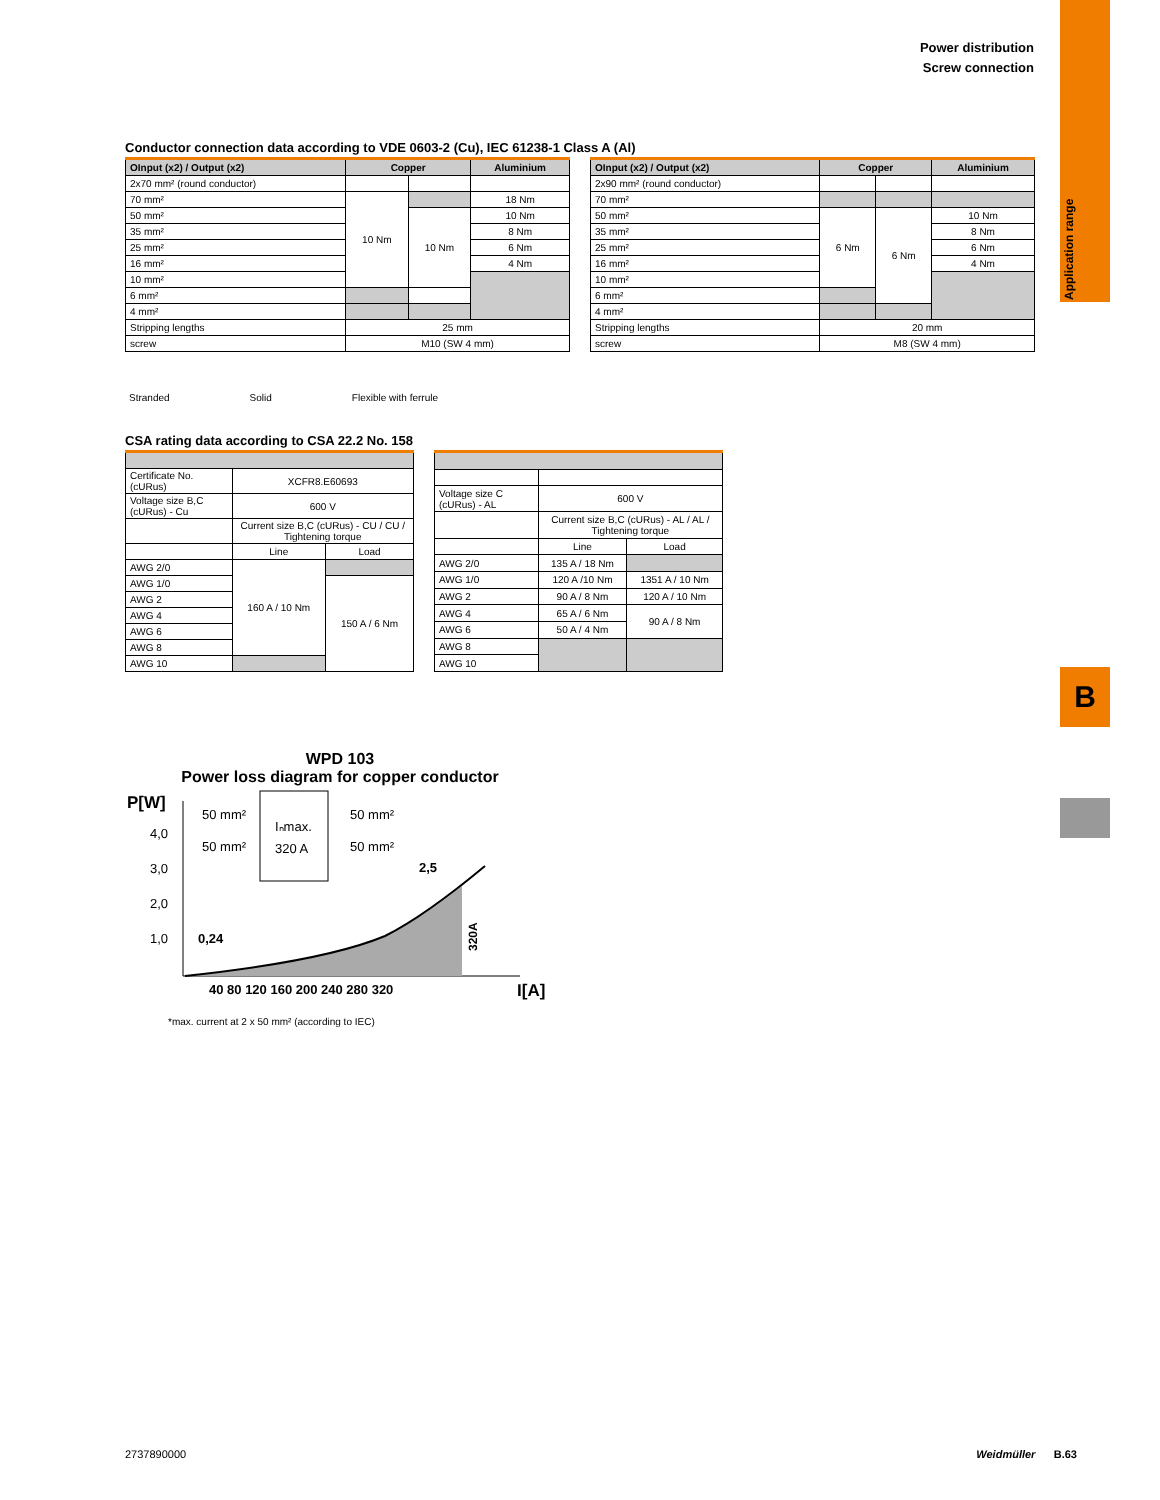Power distribution
Screw connection
Application range
B
Conductor connection data according to VDE 0603-2 (Cu), IEC 61238-1 Class A (Al)
| OInput (x2) / Output (x2) | Copper | | Aluminium |
| --- | --- | --- | --- |
| 2x70 mm² (round conductor) | | | |
| 70 mm² | 10 Nm | | 18 Nm |
| 50 mm² | | 10 Nm | 10 Nm |
| 35 mm² | | | 8 Nm |
| 25 mm² | | | 6 Nm |
| 16 mm² | | | 4 Nm |
| 10 mm² | | | |
| 6 mm² | | | |
| 4 mm² | | | |
| Stripping lengths | 25 mm | | |
| screw | M10 (SW 4 mm) | | |
| OInput (x2) / Output (x2) | Copper | | Aluminium |
| --- | --- | --- | --- |
| 2x90 mm² (round conductor) | | | |
| 70 mm² | | | |
| 50 mm² | 6 Nm | 6 Nm | 10 Nm |
| 35 mm² | | | 8 Nm |
| 25 mm² | | | 6 Nm |
| 16 mm² | | | 4 Nm |
| 10 mm² | | | |
| 6 mm² | | | |
| 4 mm² | | | |
| Stripping lengths | 20 mm | | |
| screw | M8 (SW 4 mm) | | |
Stranded Solid Flexible with ferrule
CSA rating data according to CSA 22.2 No. 158
| Certificate No. (cURus) | XCFR8.E60693 | |
| Voltage size B,C (cURus) - Cu | 600 V | |
| | Current size B,C (cURus) - CU / CU / Tightening torque | |
| | Line | Load |
| AWG 2/0 | 160 A / 10 Nm | |
| AWG 1/0 | | 150 A / 6 Nm |
| AWG 2 | | |
| AWG 4 | | |
| AWG 6 | | |
| AWG 8 | | |
| AWG 10 | | |
| Voltage size C (cURus) - AL | 600 V | |
| | Current size B,C (cURus) - AL / AL / Tightening torque | |
| | Line | Load |
| AWG 2/0 | 135 A / 18 Nm | |
| AWG 1/0 | 120 A /10 Nm | 1351 A / 10 Nm |
| AWG 2 | 90 A / 8 Nm | 120 A / 10 Nm |
| AWG 4 | 65 A / 6 Nm | 90 A / 8 Nm |
| AWG 6 | 50 A / 4 Nm | |
| AWG 8 | | |
| AWG 10 | | |
WPD 103
Power loss diagram for copper conductor
P[W]
4,0
3,0
2,0
1,0
Iₙmax.
320 A
50 mm²
50 mm²
50 mm²
50 mm²
2,5
0,24
320A
40 80 120 160 200 240 280 320
I[A]
*max. current at 2 x 50 mm² (according to IEC)
2737890000 Weidmüller B.63